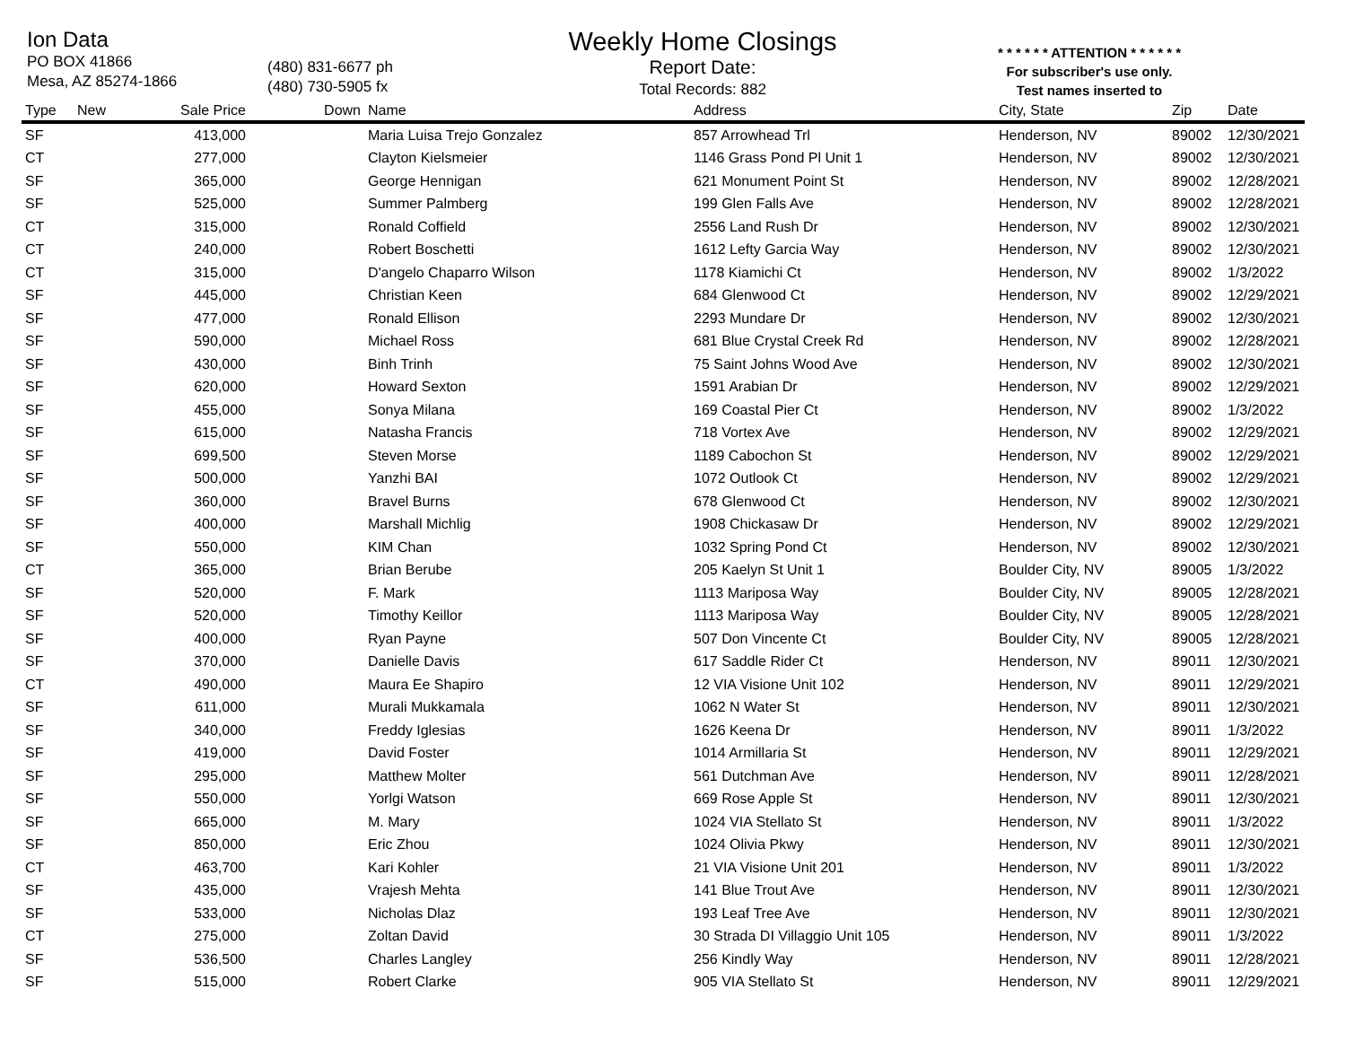Ion Data
PO BOX 41866
Mesa, AZ 85274-1866
(480) 831-6677 ph
(480) 730-5905 fx
Weekly Home Closings
Report Date:
Total Records: 882
* * * * * * ATTENTION * * * * * *
For subscriber's use only.
Test names inserted to
| Type | New | Sale Price | Down | Name | Address | City, State | Zip | Date |
| --- | --- | --- | --- | --- | --- | --- | --- | --- |
| SF | | 413,000 | | Maria Luisa Trejo Gonzalez | 857 Arrowhead Trl | Henderson, NV | 89002 | 12/30/2021 |
| CT | | 277,000 | | Clayton Kielsmeier | 1146 Grass Pond Pl Unit 1 | Henderson, NV | 89002 | 12/30/2021 |
| SF | | 365,000 | | George Hennigan | 621 Monument Point St | Henderson, NV | 89002 | 12/28/2021 |
| SF | | 525,000 | | Summer Palmberg | 199 Glen Falls Ave | Henderson, NV | 89002 | 12/28/2021 |
| CT | | 315,000 | | Ronald Coffield | 2556 Land Rush Dr | Henderson, NV | 89002 | 12/30/2021 |
| CT | | 240,000 | | Robert Boschetti | 1612 Lefty Garcia Way | Henderson, NV | 89002 | 12/30/2021 |
| CT | | 315,000 | | D'angelo Chaparro Wilson | 1178 Kiamichi Ct | Henderson, NV | 89002 | 1/3/2022 |
| SF | | 445,000 | | Christian Keen | 684 Glenwood Ct | Henderson, NV | 89002 | 12/29/2021 |
| SF | | 477,000 | | Ronald Ellison | 2293 Mundare Dr | Henderson, NV | 89002 | 12/30/2021 |
| SF | | 590,000 | | Michael Ross | 681 Blue Crystal Creek Rd | Henderson, NV | 89002 | 12/28/2021 |
| SF | | 430,000 | | Binh Trinh | 75 Saint Johns Wood Ave | Henderson, NV | 89002 | 12/30/2021 |
| SF | | 620,000 | | Howard Sexton | 1591 Arabian Dr | Henderson, NV | 89002 | 12/29/2021 |
| SF | | 455,000 | | Sonya Milana | 169 Coastal Pier Ct | Henderson, NV | 89002 | 1/3/2022 |
| SF | | 615,000 | | Natasha Francis | 718 Vortex Ave | Henderson, NV | 89002 | 12/29/2021 |
| SF | | 699,500 | | Steven Morse | 1189 Cabochon St | Henderson, NV | 89002 | 12/29/2021 |
| SF | | 500,000 | | Yanzhi BAI | 1072 Outlook Ct | Henderson, NV | 89002 | 12/29/2021 |
| SF | | 360,000 | | Bravel Burns | 678 Glenwood Ct | Henderson, NV | 89002 | 12/30/2021 |
| SF | | 400,000 | | Marshall Michlig | 1908 Chickasaw Dr | Henderson, NV | 89002 | 12/29/2021 |
| SF | | 550,000 | | KIM Chan | 1032 Spring Pond Ct | Henderson, NV | 89002 | 12/30/2021 |
| CT | | 365,000 | | Brian Berube | 205 Kaelyn St Unit 1 | Boulder City, NV | 89005 | 1/3/2022 |
| SF | | 520,000 | | F. Mark | 1113 Mariposa Way | Boulder City, NV | 89005 | 12/28/2021 |
| SF | | 520,000 | | Timothy Keillor | 1113 Mariposa Way | Boulder City, NV | 89005 | 12/28/2021 |
| SF | | 400,000 | | Ryan Payne | 507 Don Vincente Ct | Boulder City, NV | 89005 | 12/28/2021 |
| SF | | 370,000 | | Danielle Davis | 617 Saddle Rider Ct | Henderson, NV | 89011 | 12/30/2021 |
| CT | | 490,000 | | Maura Ee Shapiro | 12 VIA Visione Unit 102 | Henderson, NV | 89011 | 12/29/2021 |
| SF | | 611,000 | | Murali Mukkamala | 1062 N Water St | Henderson, NV | 89011 | 12/30/2021 |
| SF | | 340,000 | | Freddy Iglesias | 1626 Keena Dr | Henderson, NV | 89011 | 1/3/2022 |
| SF | | 419,000 | | David Foster | 1014 Armillaria St | Henderson, NV | 89011 | 12/29/2021 |
| SF | | 295,000 | | Matthew Molter | 561 Dutchman Ave | Henderson, NV | 89011 | 12/28/2021 |
| SF | | 550,000 | | Yorlgi Watson | 669 Rose Apple St | Henderson, NV | 89011 | 12/30/2021 |
| SF | | 665,000 | | M. Mary | 1024 VIA Stellato St | Henderson, NV | 89011 | 1/3/2022 |
| SF | | 850,000 | | Eric Zhou | 1024 Olivia Pkwy | Henderson, NV | 89011 | 12/30/2021 |
| CT | | 463,700 | | Kari Kohler | 21 VIA Visione Unit 201 | Henderson, NV | 89011 | 1/3/2022 |
| SF | | 435,000 | | Vrajesh Mehta | 141 Blue Trout Ave | Henderson, NV | 89011 | 12/30/2021 |
| SF | | 533,000 | | Nicholas Dlaz | 193 Leaf Tree Ave | Henderson, NV | 89011 | 12/30/2021 |
| CT | | 275,000 | | Zoltan David | 30 Strada DI Villaggio Unit 105 | Henderson, NV | 89011 | 1/3/2022 |
| SF | | 536,500 | | Charles Langley | 256 Kindly Way | Henderson, NV | 89011 | 12/28/2021 |
| SF | | 515,000 | | Robert Clarke | 905 VIA Stellato St | Henderson, NV | 89011 | 12/29/2021 |